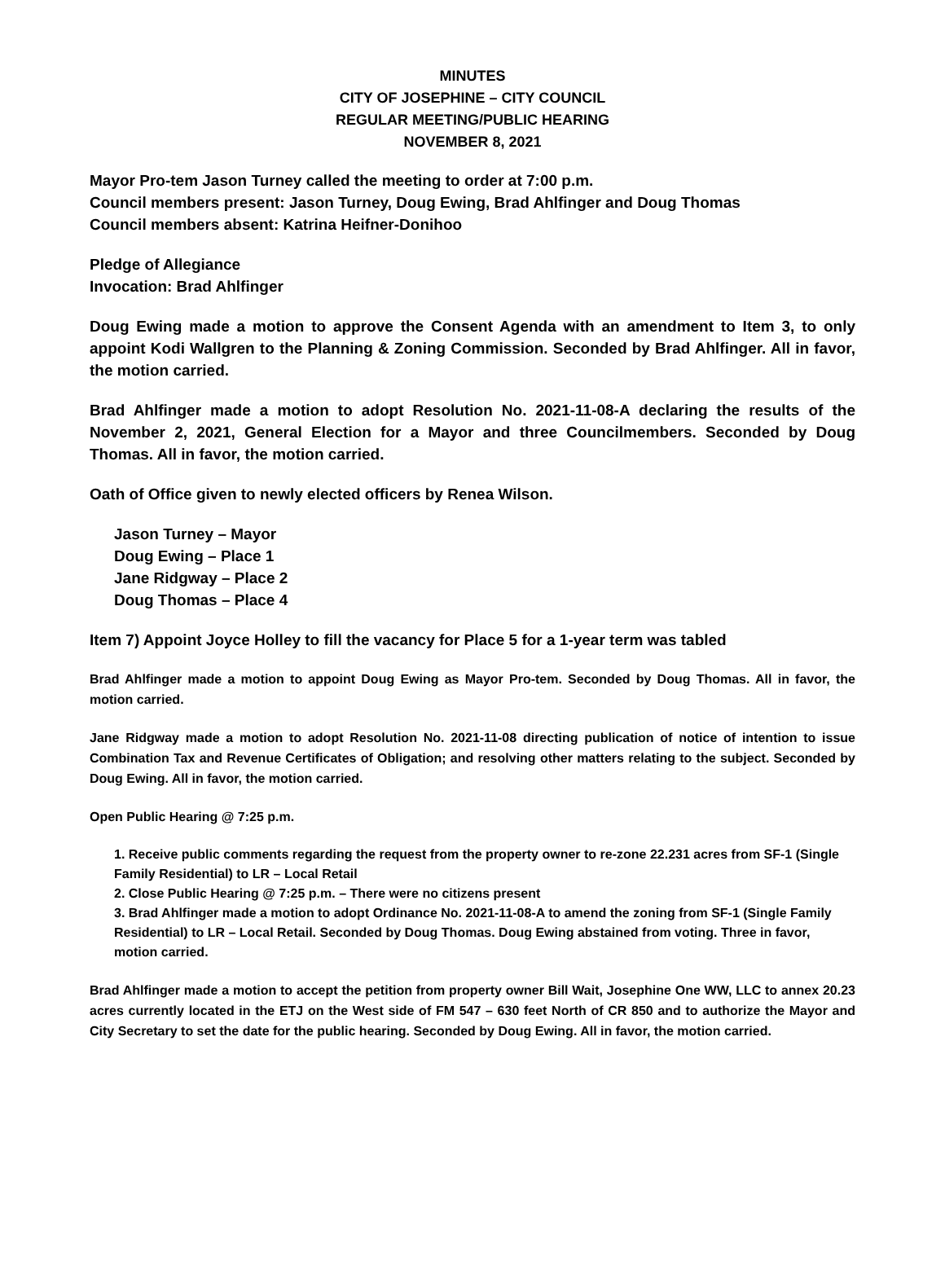MINUTES
CITY OF JOSEPHINE – CITY COUNCIL
REGULAR MEETING/PUBLIC HEARING
NOVEMBER 8, 2021
Mayor Pro-tem Jason Turney called the meeting to order at 7:00 p.m.
Council members present: Jason Turney, Doug Ewing, Brad Ahlfinger and Doug Thomas
Council members absent: Katrina Heifner-Donihoo
Pledge of Allegiance
Invocation: Brad Ahlfinger
Doug Ewing made a motion to approve the Consent Agenda with an amendment to Item 3, to only appoint Kodi Wallgren to the Planning & Zoning Commission. Seconded by Brad Ahlfinger. All in favor, the motion carried.
Brad Ahlfinger made a motion to adopt Resolution No. 2021-11-08-A declaring the results of the November 2, 2021, General Election for a Mayor and three Councilmembers. Seconded by Doug Thomas. All in favor, the motion carried.
Oath of Office given to newly elected officers by Renea Wilson.
Jason Turney – Mayor
Doug Ewing – Place 1
Jane Ridgway – Place 2
Doug Thomas – Place 4
Item 7) Appoint Joyce Holley to fill the vacancy for Place 5 for a 1-year term was tabled
Brad Ahlfinger made a motion to appoint Doug Ewing as Mayor Pro-tem. Seconded by Doug Thomas. All in favor, the motion carried.
Jane Ridgway made a motion to adopt Resolution No. 2021-11-08 directing publication of notice of intention to issue Combination Tax and Revenue Certificates of Obligation; and resolving other matters relating to the subject. Seconded by Doug Ewing. All in favor, the motion carried.
Open Public Hearing @ 7:25 p.m.
1. Receive public comments regarding the request from the property owner to re-zone 22.231 acres from SF-1 (Single Family Residential) to LR – Local Retail
2. Close Public Hearing @ 7:25 p.m. – There were no citizens present
3. Brad Ahlfinger made a motion to adopt Ordinance No. 2021-11-08-A to amend the zoning from SF-1 (Single Family Residential) to LR – Local Retail. Seconded by Doug Thomas. Doug Ewing abstained from voting. Three in favor, motion carried.
Brad Ahlfinger made a motion to accept the petition from property owner Bill Wait, Josephine One WW, LLC to annex 20.23 acres currently located in the ETJ on the West side of FM 547 – 630 feet North of CR 850 and to authorize the Mayor and City Secretary to set the date for the public hearing. Seconded by Doug Ewing. All in favor, the motion carried.